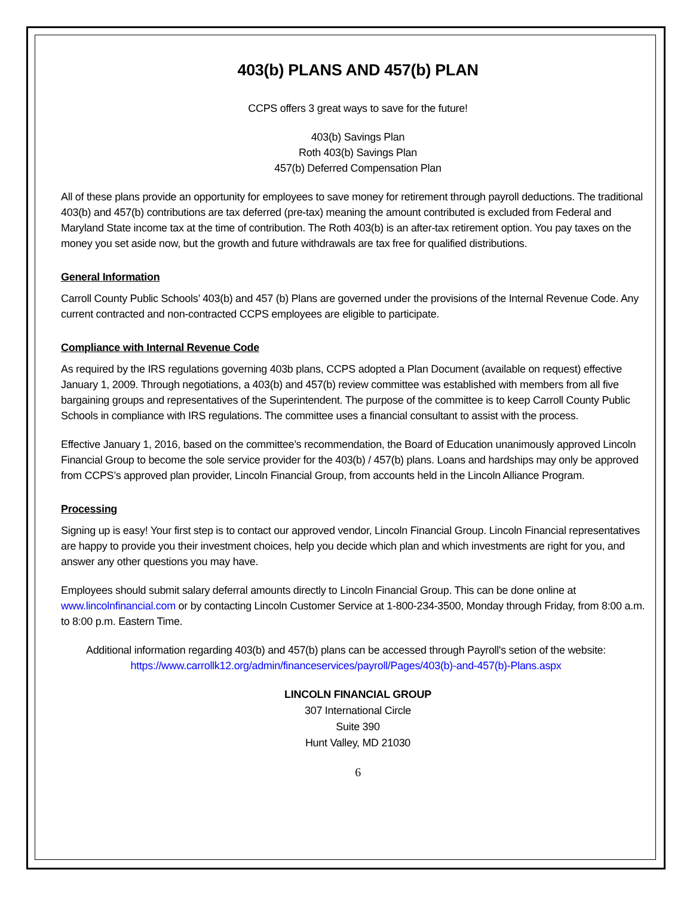403(b) PLANS AND 457(b) PLAN
CCPS offers 3 great ways to save for the future!
403(b) Savings Plan
Roth 403(b) Savings Plan
457(b) Deferred Compensation Plan
All of these plans provide an opportunity for employees to save money for retirement through payroll deductions. The traditional 403(b) and 457(b) contributions are tax deferred (pre-tax) meaning the amount contributed is excluded from Federal and Maryland State income tax at the time of contribution. The Roth 403(b) is an after-tax retirement option. You pay taxes on the money you set aside now, but the growth and future withdrawals are tax free for qualified distributions.
General Information
Carroll County Public Schools’ 403(b) and 457 (b) Plans are governed under the provisions of the Internal Revenue Code. Any current contracted and non-contracted CCPS employees are eligible to participate.
Compliance with Internal Revenue Code
As required by the IRS regulations governing 403b plans, CCPS adopted a Plan Document (available on request) effective January 1, 2009. Through negotiations, a 403(b) and 457(b) review committee was established with members from all five bargaining groups and representatives of the Superintendent. The purpose of the committee is to keep Carroll County Public Schools in compliance with IRS regulations. The committee uses a financial consultant to assist with the process.
Effective January 1, 2016, based on the committee’s recommendation, the Board of Education unanimously approved Lincoln Financial Group to become the sole service provider for the 403(b) / 457(b) plans. Loans and hardships may only be approved from CCPS’s approved plan provider, Lincoln Financial Group, from accounts held in the Lincoln Alliance Program.
Processing
Signing up is easy! Your first step is to contact our approved vendor, Lincoln Financial Group. Lincoln Financial representatives are happy to provide you their investment choices, help you decide which plan and which investments are right for you, and answer any other questions you may have.
Employees should submit salary deferral amounts directly to Lincoln Financial Group. This can be done online at www.lincolnfinancial.com or by contacting Lincoln Customer Service at 1-800-234-3500, Monday through Friday, from 8:00 a.m. to 8:00 p.m. Eastern Time.
Additional information regarding 403(b) and 457(b) plans can be accessed through Payroll's setion of the website:
https://www.carrollk12.org/admin/financeservices/payroll/Pages/403(b)-and-457(b)-Plans.aspx
LINCOLN FINANCIAL GROUP
307 International Circle
Suite 390
Hunt Valley, MD 21030
6